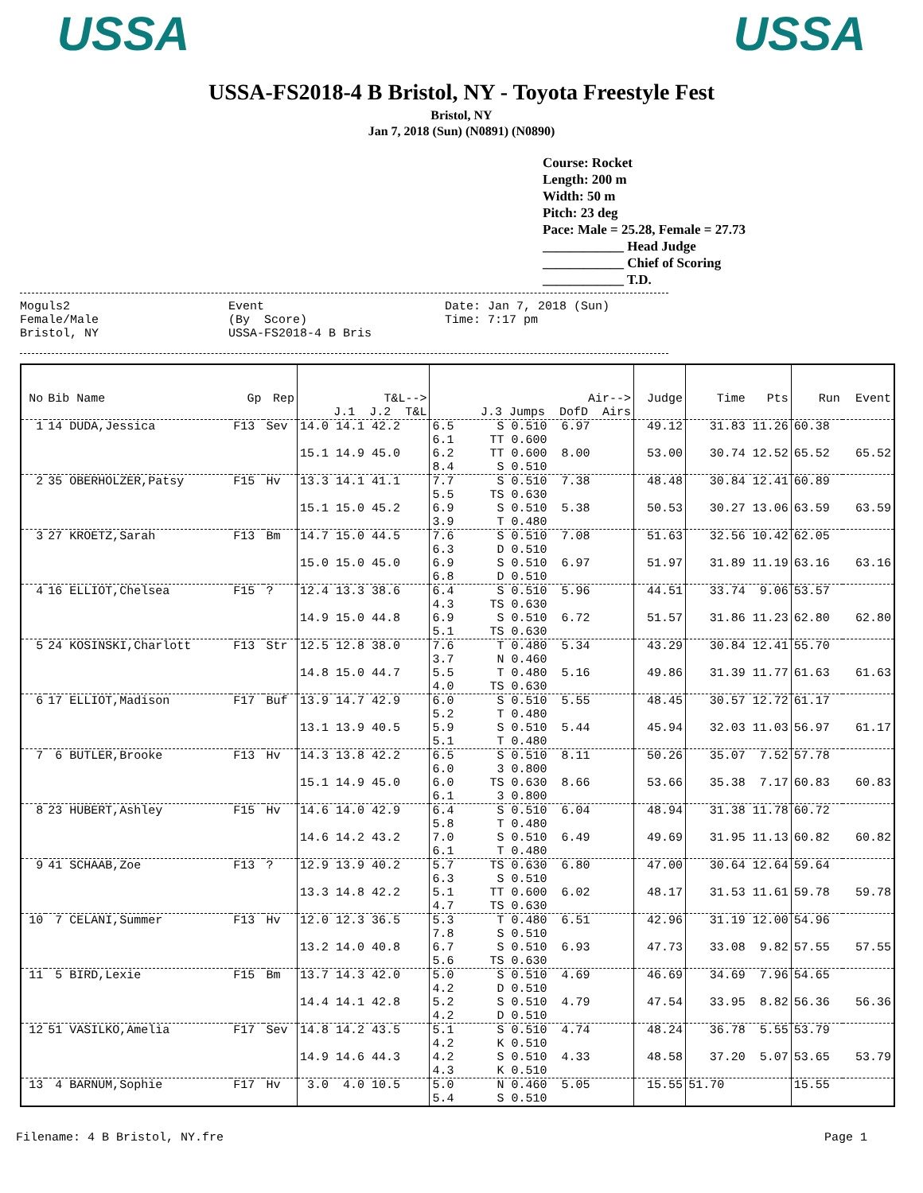USSA USSA
USSA-FS2018-4 B Bristol, NY - Toyota Freestyle Fest
Bristol, NY
Jan 7, 2018 (Sun) (N0891) (N0890)
Course: Rocket
Length: 200 m
Width: 50 m
Pitch: 23 deg
Pace: Male = 25.28, Female = 27.73
____________ Head Judge
____________ Chief of Scoring
____________ T.D.
Moguls2 Female/Male Bristol, NY
Event (By Score) USSA-FS2018-4 B Bris
Date: Jan 7, 2018 (Sun) Time: 7:17 pm
| No | Bib Name | Gp | Rep | T&L--> J.1 J.2 T&L | Air--> J.3 Jumps DofD Airs | Judge | Time Pts | Run | Event |
| --- | --- | --- | --- | --- | --- | --- | --- | --- | --- |
| 1 | 14 DUDA,Jessica | F13 | Sev | 14.0 14.1 42.2 | 6.5 S 0.510 6.97 6.1 TT 0.600 | 49.12 | 31.83 11.26 | 60.38 | |
| | | | | 15.1 14.9 45.0 | 6.2 TT 0.600 8.00 8.4 S 0.510 | 53.00 | 30.74 12.52 | 65.52 | 65.52 |
| 2 | 35 OBERHOLZER,Patsy | F15 | Hv | 13.3 14.1 41.1 | 7.7 S 0.510 7.38 5.5 TS 0.630 | 48.48 | 30.84 12.41 | 60.89 | |
| | | | | 15.1 15.0 45.2 | 6.9 S 0.510 5.38 3.9 T 0.480 | 50.53 | 30.27 13.06 | 63.59 | 63.59 |
| 3 | 27 KROETZ,Sarah | F13 | Bm | 14.7 15.0 44.5 | 7.6 S 0.510 7.08 6.3 D 0.510 | 51.63 | 32.56 10.42 | 62.05 | |
| | | | | 15.0 15.0 45.0 | 6.9 S 0.510 6.97 6.8 D 0.510 | 51.97 | 31.89 11.19 | 63.16 | 63.16 |
| 4 | 16 ELLIOT,Chelsea | F15 | ? | 12.4 13.3 38.6 | 6.4 S 0.510 5.96 4.3 TS 0.630 | 44.51 | 33.74 9.06 | 53.57 | |
| | | | | 14.9 15.0 44.8 | 6.9 S 0.510 6.72 5.1 TS 0.630 | 51.57 | 31.86 11.23 | 62.80 | 62.80 |
| 5 | 24 KOSINSKI,Charlott | F13 | Str | 12.5 12.8 38.0 | 7.6 T 0.480 5.34 3.7 N 0.460 | 43.29 | 30.84 12.41 | 55.70 | |
| | | | | 14.8 15.0 44.7 | 5.5 T 0.480 5.16 4.0 TS 0.630 | 49.86 | 31.39 11.77 | 61.63 | 61.63 |
| 6 | 17 ELLIOT,Madison | F17 | Buf | 13.9 14.7 42.9 | 6.0 S 0.510 5.55 5.2 T 0.480 | 48.45 | 30.57 12.72 | 61.17 | |
| | | | | 13.1 13.9 40.5 | 5.9 S 0.510 5.44 5.1 T 0.480 | 45.94 | 32.03 11.03 | 56.97 | 61.17 |
| 7 | 6 BUTLER,Brooke | F13 | Hv | 14.3 13.8 42.2 | 6.5 S 0.510 8.11 6.0 3 0.800 | 50.26 | 35.07 7.52 | 57.78 | |
| | | | | 15.1 14.9 45.0 | 6.0 TS 0.630 8.66 6.1 3 0.800 | 53.66 | 35.38 7.17 | 60.83 | 60.83 |
| 8 | 23 HUBERT,Ashley | F15 | Hv | 14.6 14.0 42.9 | 6.4 S 0.510 6.04 5.8 T 0.480 | 48.94 | 31.38 11.78 | 60.72 | |
| | | | | 14.6 14.2 43.2 | 7.0 S 0.510 6.49 6.1 T 0.480 | 49.69 | 31.95 11.13 | 60.82 | 60.82 |
| 9 | 41 SCHAAB,Zoe | F13 | ? | 12.9 13.9 40.2 | 5.7 TS 0.630 6.80 6.3 S 0.510 | 47.00 | 30.64 12.64 | 59.64 | |
| | | | | 13.3 14.8 42.2 | 5.1 TT 0.600 6.02 4.7 TS 0.630 | 48.17 | 31.53 11.61 | 59.78 | 59.78 |
| 10 | 7 CELANI,Summer | F13 | Hv | 12.0 12.3 36.5 | 5.3 T 0.480 6.51 7.8 S 0.510 | 42.96 | 31.19 12.00 | 54.96 | |
| | | | | 13.2 14.0 40.8 | 6.7 S 0.510 6.93 5.6 TS 0.630 | 47.73 | 33.08 9.82 | 57.55 | 57.55 |
| 11 | 5 BIRD,Lexie | F15 | Bm | 13.7 14.3 42.0 | 5.0 S 0.510 4.69 4.2 D 0.510 | 46.69 | 34.69 7.96 | 54.65 | |
| | | | | 14.4 14.1 42.8 | 5.2 S 0.510 4.79 4.2 D 0.510 | 47.54 | 33.95 8.82 | 56.36 | 56.36 |
| 12 | 51 VASILKO,Amelia | F17 | Sev | 14.8 14.2 43.5 | 5.1 S 0.510 4.74 4.2 K 0.510 | 48.24 | 36.78 5.55 | 53.79 | |
| | | | | 14.9 14.6 44.3 | 4.2 S 0.510 4.33 4.3 K 0.510 | 48.58 | 37.20 5.07 | 53.65 | 53.79 |
| 13 | 4 BARNUM,Sophie | F17 | Hv | 3.0 4.0 10.5 | 5.0 N 0.460 5.05 5.4 S 0.510 | 15.55 | 51.70 | 15.55 | |
Filename: 4 B Bristol, NY.fre Page 1